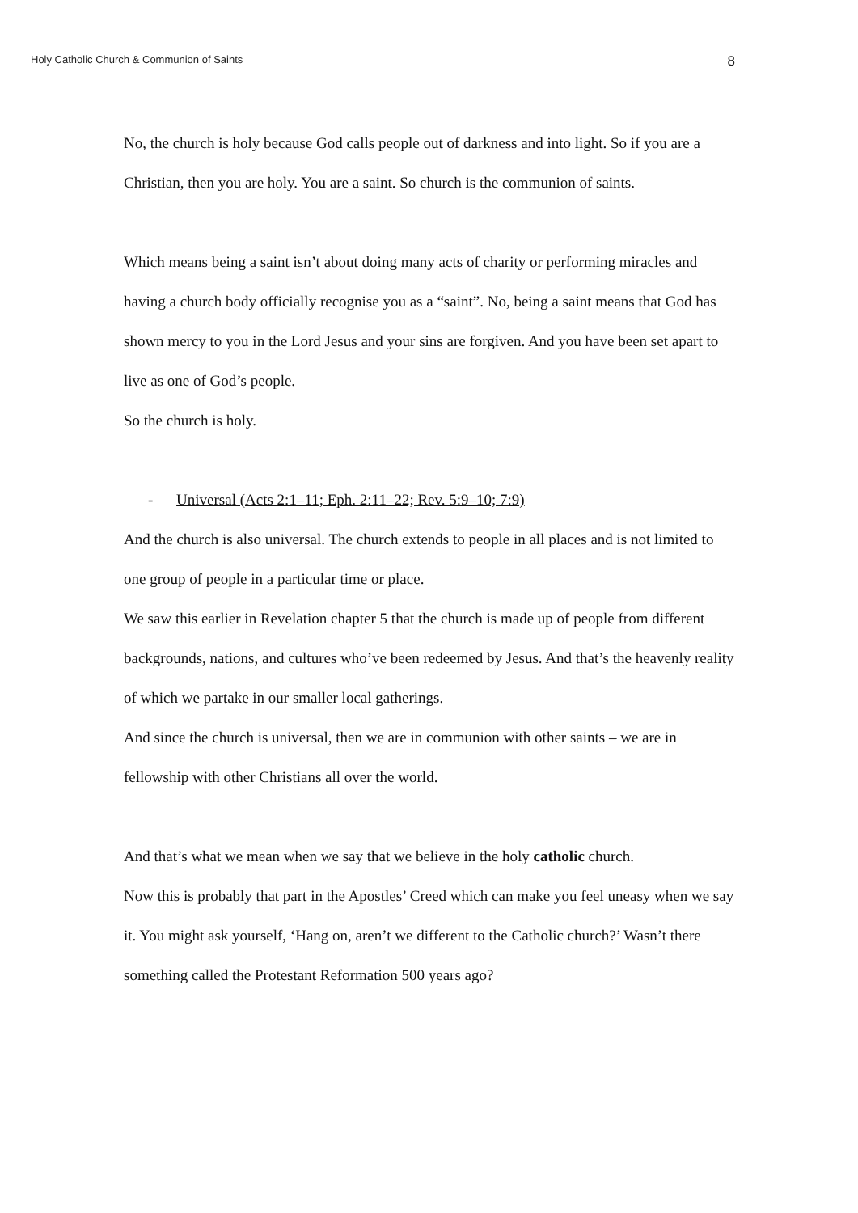Holy Catholic Church & Communion of Saints 8
No, the church is holy because God calls people out of darkness and into light. So if you are a Christian, then you are holy. You are a saint. So church is the communion of saints.
Which means being a saint isn’t about doing many acts of charity or performing miracles and having a church body officially recognise you as a “saint”. No, being a saint means that God has shown mercy to you in the Lord Jesus and your sins are forgiven. And you have been set apart to live as one of God’s people.
So the church is holy.
- Universal (Acts 2:1–11; Eph. 2:11–22; Rev. 5:9–10; 7:9)
And the church is also universal. The church extends to people in all places and is not limited to one group of people in a particular time or place.
We saw this earlier in Revelation chapter 5 that the church is made up of people from different backgrounds, nations, and cultures who’ve been redeemed by Jesus. And that’s the heavenly reality of which we partake in our smaller local gatherings.
And since the church is universal, then we are in communion with other saints – we are in fellowship with other Christians all over the world.
And that’s what we mean when we say that we believe in the holy catholic church.
Now this is probably that part in the Apostles’ Creed which can make you feel uneasy when we say it. You might ask yourself, ‘Hang on, aren’t we different to the Catholic church?’ Wasn’t there something called the Protestant Reformation 500 years ago?